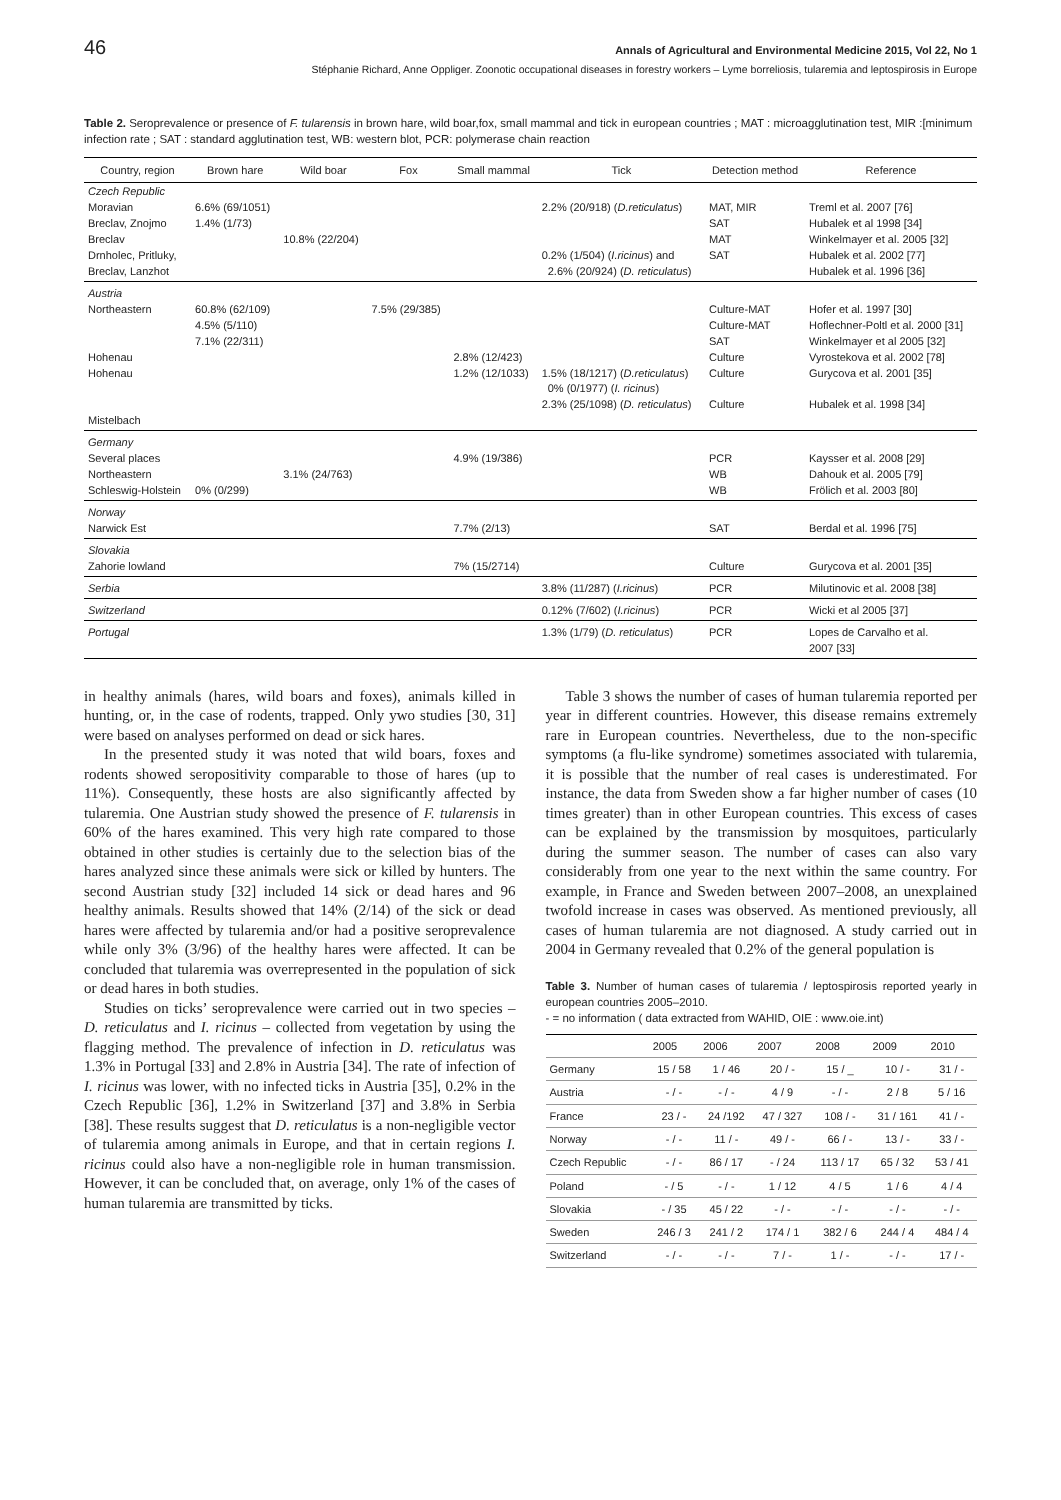46 Annals of Agricultural and Environmental Medicine 2015, Vol 22, No 1
Stéphanie Richard, Anne Oppliger. Zoonotic occupational diseases in forestry workers – Lyme borreliosis, tularemia and leptospirosis in Europe
Table 2. Seroprevalence or presence of F. tularensis in brown hare, wild boar,fox, small mammal and tick in european countries ; MAT : microagglutination test, MIR :[minimum infection rate ; SAT : standard agglutination test, WB: western blot, PCR: polymerase chain reaction
| Country, region | Brown hare | Wild boar | Fox | Small mammal | Tick | Detection method | Reference |
| --- | --- | --- | --- | --- | --- | --- | --- |
| Czech Republic Moravian Breclav, Znojmo Breclav Drnholec, Pritluky, Breclav, Lanzhot | 6.6% (69/1051) 1.4% (1/73) | 10.8% (22/204) | | | 2.2% (20/918) ( D.reticulatus ) 0.2% (1/504) ( I.ricinus ) and 2.6% (20/924) ( D. reticulatus ) | MAT, MIR SAT MAT SAT | Treml et al. 2007 [76] Hubalek et al 1998 [34] Winkelmayer et al. 2005 [32] Hubalek et al. 2002 [77] Hubalek et al. 1996 [36] |
| Austria Northeastern Hohenau Hohenau Mistelbach | 60.8% (62/109) 4.5% (5/110) 7.1% (22/311) | | 7.5% (29/385) | 2.8% (12/423) 1.2% (12/1033) | 1.5% (18/1217) ( D.reticulatus ) 0% (0/1977) ( I. ricinus ) 2.3% (25/1098) ( D. reticulatus ) | Culture-MAT Culture-MAT SAT Culture Culture Culture | Hofer et al. 1997 [30] Hoflechner-Poltl et al. 2000 [31] Winkelmayer et al 2005 [32] Vyrostekova et al. 2002 [78] Gurycova et al. 2001 [35] Hubalek et al. 1998 [34] |
| Germany Several places Northeastern Schleswig-Holstein | 0% (0/299) | 3.1% (24/763) | | 4.9% (19/386) | | PCR WB WB | Kaysser et al. 2008 [29] Dahouk et al. 2005 [79] Frölich et al. 2003 [80] |
| Norway Narwick Est | | | | 7.7% (2/13) | | SAT | Berdal et al. 1996 [75] |
| Slovakia Zahorie lowland | | | | 7% (15/2714) | | Culture | Gurycova et al. 2001 [35] |
| Serbia | | | | | 3.8% (11/287) ( I.ricinus ) | PCR | Milutinovic et al. 2008 [38] |
| Switzerland | | | | | 0.12% (7/602) ( I.ricinus ) | PCR | Wicki et al 2005 [37] |
| Portugal | | | | | 1.3% (1/79) ( D. reticulatus ) | PCR | Lopes de Carvalho et al. 2007 [33] |
in healthy animals (hares, wild boars and foxes), animals killed in hunting, or, in the case of rodents, trapped. Only ywo studies [30, 31] were based on analyses performed on dead or sick hares.
In the presented study it was noted that wild boars, foxes and rodents showed seropositivity comparable to those of hares (up to 11%). Consequently, these hosts are also significantly affected by tularemia. One Austrian study showed the presence of F. tularensis in 60% of the hares examined. This very high rate compared to those obtained in other studies is certainly due to the selection bias of the hares analyzed since these animals were sick or killed by hunters. The second Austrian study [32] included 14 sick or dead hares and 96 healthy animals. Results showed that 14% (2/14) of the sick or dead hares were affected by tularemia and/or had a positive seroprevalence while only 3% (3/96) of the healthy hares were affected. It can be concluded that tularemia was overrepresented in the population of sick or dead hares in both studies.
Studies on ticks’ seroprevalence were carried out in two species – D. reticulatus and I. ricinus – collected from vegetation by using the flagging method. The prevalence of infection in D. reticulatus was 1.3% in Portugal [33] and 2.8% in Austria [34]. The rate of infection of I. ricinus was lower, with no infected ticks in Austria [35], 0.2% in the Czech Republic [36], 1.2% in Switzerland [37] and 3.8% in Serbia [38]. These results suggest that D. reticulatus is a non-negligible vector of tularemia among animals in Europe, and that in certain regions I. ricinus could also have a non-negligible role in human transmission. However, it can be concluded that, on average, only 1% of the cases of human tularemia are transmitted by ticks.
Table 3 shows the number of cases of human tularemia reported per year in different countries. However, this disease remains extremely rare in European countries. Nevertheless, due to the non-specific symptoms (a flu-like syndrome) sometimes associated with tularemia, it is possible that the number of real cases is underestimated. For instance, the data from Sweden show a far higher number of cases (10 times greater) than in other European countries. This excess of cases can be explained by the transmission by mosquitoes, particularly during the summer season. The number of cases can also vary considerably from one year to the next within the same country. For example, in France and Sweden between 2007–2008, an unexplained twofold increase in cases was observed. As mentioned previously, all cases of human tularemia are not diagnosed. A study carried out in 2004 in Germany revealed that 0.2% of the general population is
Table 3. Number of human cases of tularemia / leptospirosis reported yearly in european countries 2005–2010.
- = no information ( data extracted from WAHID, OIE : www.oie.int)
| | 2005 | 2006 | 2007 | 2008 | 2009 | 2010 |
| --- | --- | --- | --- | --- | --- | --- |
| Germany | 15 / 58 | 1 / 46 | 20 / - | 15 / _ | 10 / - | 31 / - |
| Austria | - / - | - / - | 4 / 9 | - / - | 2 / 8 | 5 / 16 |
| France | 23 / - | 24 /192 | 47 / 327 | 108 / - | 31 / 161 | 41 / - |
| Norway | - / - | 11 / - | 49 / - | 66 / - | 13 / - | 33 / - |
| Czech Republic | - / - | 86 / 17 | - / 24 | 113 / 17 | 65 / 32 | 53 / 41 |
| Poland | - / 5 | - / - | 1 / 12 | 4 / 5 | 1 / 6 | 4 / 4 |
| Slovakia | - / 35 | 45 / 22 | - / - | - / - | - / - | - / - |
| Sweden | 246 / 3 | 241 / 2 | 174 / 1 | 382 / 6 | 244 / 4 | 484 / 4 |
| Switzerland | - / - | - / - | 7 / - | 1 / - | - / - | 17 / - |